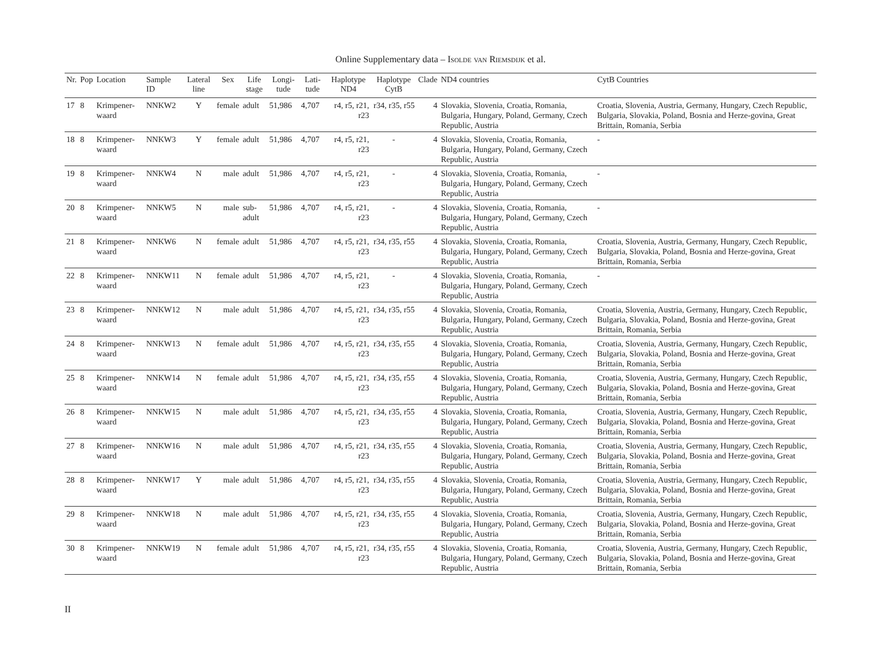Online Supplementary data – Isolde van Riemsdijk et al.
| Nr. | Pop | Location | Sample ID | Lateral line | Sex | Life stage | Longi-tude | Lati-tude | Haplotype ND4 | Haplotype CytB | Clade | ND4 countries | CytB Countries |
| --- | --- | --- | --- | --- | --- | --- | --- | --- | --- | --- | --- | --- | --- |
| 17 | 8 | Krimpener-waard | NNKW2 | Y | female | adult | 51,986 | 4,707 | r4, r5, r21, r23 | r34, r35, r55 | 4 | Slovakia, Slovenia, Croatia, Romania, Bulgaria, Hungary, Poland, Germany, Czech Republic, Austria | Croatia, Slovenia, Austria, Germany, Hungary, Czech Republic, Bulgaria, Slovakia, Poland, Bosnia and Herze-govina, Great Brittain, Romania, Serbia |
| 18 | 8 | Krimpener-waard | NNKW3 | Y | female | adult | 51,986 | 4,707 | r4, r5, r21, r23 | - | 4 | Slovakia, Slovenia, Croatia, Romania, Bulgaria, Hungary, Poland, Germany, Czech Republic, Austria | - |
| 19 | 8 | Krimpener-waard | NNKW4 | N | male | adult | 51,986 | 4,707 | r4, r5, r21, r23 | - | 4 | Slovakia, Slovenia, Croatia, Romania, Bulgaria, Hungary, Poland, Germany, Czech Republic, Austria | - |
| 20 | 8 | Krimpener-waard | NNKW5 | N | male | sub-adult | 51,986 | 4,707 | r4, r5, r21, r23 | - | 4 | Slovakia, Slovenia, Croatia, Romania, Bulgaria, Hungary, Poland, Germany, Czech Republic, Austria | - |
| 21 | 8 | Krimpener-waard | NNKW6 | N | female | adult | 51,986 | 4,707 | r4, r5, r21, r23 | r34, r35, r55 | 4 | Slovakia, Slovenia, Croatia, Romania, Bulgaria, Hungary, Poland, Germany, Czech Republic, Austria | Croatia, Slovenia, Austria, Germany, Hungary, Czech Republic, Bulgaria, Slovakia, Poland, Bosnia and Herze-govina, Great Brittain, Romania, Serbia |
| 22 | 8 | Krimpener-waard | NNKW11 | N | female | adult | 51,986 | 4,707 | r4, r5, r21, r23 | - | 4 | Slovakia, Slovenia, Croatia, Romania, Bulgaria, Hungary, Poland, Germany, Czech Republic, Austria | - |
| 23 | 8 | Krimpener-waard | NNKW12 | N | male | adult | 51,986 | 4,707 | r4, r5, r21, r23 | r34, r35, r55 | 4 | Slovakia, Slovenia, Croatia, Romania, Bulgaria, Hungary, Poland, Germany, Czech Republic, Austria | Croatia, Slovenia, Austria, Germany, Hungary, Czech Republic, Bulgaria, Slovakia, Poland, Bosnia and Herze-govina, Great Brittain, Romania, Serbia |
| 24 | 8 | Krimpener-waard | NNKW13 | N | female | adult | 51,986 | 4,707 | r4, r5, r21, r23 | r34, r35, r55 | 4 | Slovakia, Slovenia, Croatia, Romania, Bulgaria, Hungary, Poland, Germany, Czech Republic, Austria | Croatia, Slovenia, Austria, Germany, Hungary, Czech Republic, Bulgaria, Slovakia, Poland, Bosnia and Herze-govina, Great Brittain, Romania, Serbia |
| 25 | 8 | Krimpener-waard | NNKW14 | N | female | adult | 51,986 | 4,707 | r4, r5, r21, r23 | r34, r35, r55 | 4 | Slovakia, Slovenia, Croatia, Romania, Bulgaria, Hungary, Poland, Germany, Czech Republic, Austria | Croatia, Slovenia, Austria, Germany, Hungary, Czech Republic, Bulgaria, Slovakia, Poland, Bosnia and Herze-govina, Great Brittain, Romania, Serbia |
| 26 | 8 | Krimpener-waard | NNKW15 | N | male | adult | 51,986 | 4,707 | r4, r5, r21, r23 | r34, r35, r55 | 4 | Slovakia, Slovenia, Croatia, Romania, Bulgaria, Hungary, Poland, Germany, Czech Republic, Austria | Croatia, Slovenia, Austria, Germany, Hungary, Czech Republic, Bulgaria, Slovakia, Poland, Bosnia and Herze-govina, Great Brittain, Romania, Serbia |
| 27 | 8 | Krimpener-waard | NNKW16 | N | male | adult | 51,986 | 4,707 | r4, r5, r21, r23 | r34, r35, r55 | 4 | Slovakia, Slovenia, Croatia, Romania, Bulgaria, Hungary, Poland, Germany, Czech Republic, Austria | Croatia, Slovenia, Austria, Germany, Hungary, Czech Republic, Bulgaria, Slovakia, Poland, Bosnia and Herze-govina, Great Brittain, Romania, Serbia |
| 28 | 8 | Krimpener-waard | NNKW17 | Y | male | adult | 51,986 | 4,707 | r4, r5, r21, r23 | r34, r35, r55 | 4 | Slovakia, Slovenia, Croatia, Romania, Bulgaria, Hungary, Poland, Germany, Czech Republic, Austria | Croatia, Slovenia, Austria, Germany, Hungary, Czech Republic, Bulgaria, Slovakia, Poland, Bosnia and Herze-govina, Great Brittain, Romania, Serbia |
| 29 | 8 | Krimpener-waard | NNKW18 | N | male | adult | 51,986 | 4,707 | r4, r5, r21, r23 | r34, r35, r55 | 4 | Slovakia, Slovenia, Croatia, Romania, Bulgaria, Hungary, Poland, Germany, Czech Republic, Austria | Croatia, Slovenia, Austria, Germany, Hungary, Czech Republic, Bulgaria, Slovakia, Poland, Bosnia and Herze-govina, Great Brittain, Romania, Serbia |
| 30 | 8 | Krimpener-waard | NNKW19 | N | female | adult | 51,986 | 4,707 | r4, r5, r21, r23 | r34, r35, r55 | 4 | Slovakia, Slovenia, Croatia, Romania, Bulgaria, Hungary, Poland, Germany, Czech Republic, Austria | Croatia, Slovenia, Austria, Germany, Hungary, Czech Republic, Bulgaria, Slovakia, Poland, Bosnia and Herze-govina, Great Brittain, Romania, Serbia |
II